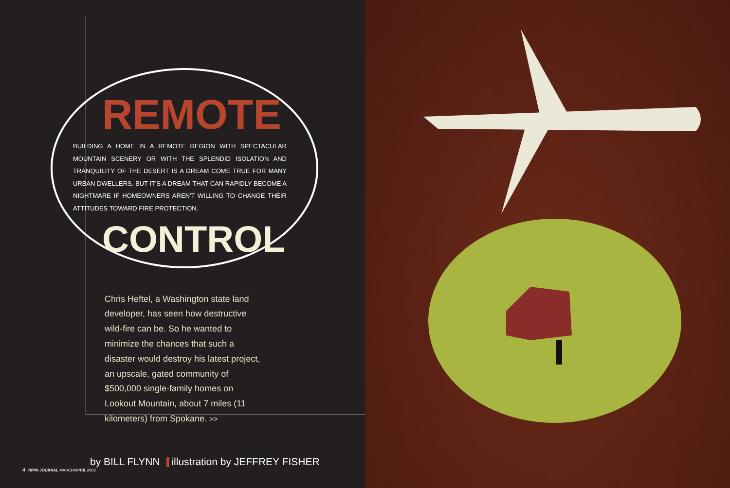REMOTE
BUILDING A HOME IN A REMOTE REGION WITH SPECTACULAR MOUNTAIN SCENERY OR WITH THE SPLENDID ISOLATION AND TRANQUILITY OF THE DESERT IS A DREAM COME TRUE FOR MANY URBAN DWELLERS. BUT IT'S A DREAM THAT CAN RAPIDLY BECOME A NIGHTMARE IF HOMEOWNERS AREN'T WILLING TO CHANGE THEIR ATTITUDES TOWARD FIRE PROTECTION.
CONTROL
Chris Heftel, a Washington state land developer, has seen how destructive wild-fire can be. So he wanted to minimize the chances that such a disaster would destroy his latest project, an upscale, gated community of $500,000 single-family homes on Lookout Mountain, about 7 miles (11 kilometers) from Spokane. >>
by BILL FLYNN illustration by JEFFREY FISHER
4 NFPA JOURNAL MARCH/APRIL 2003